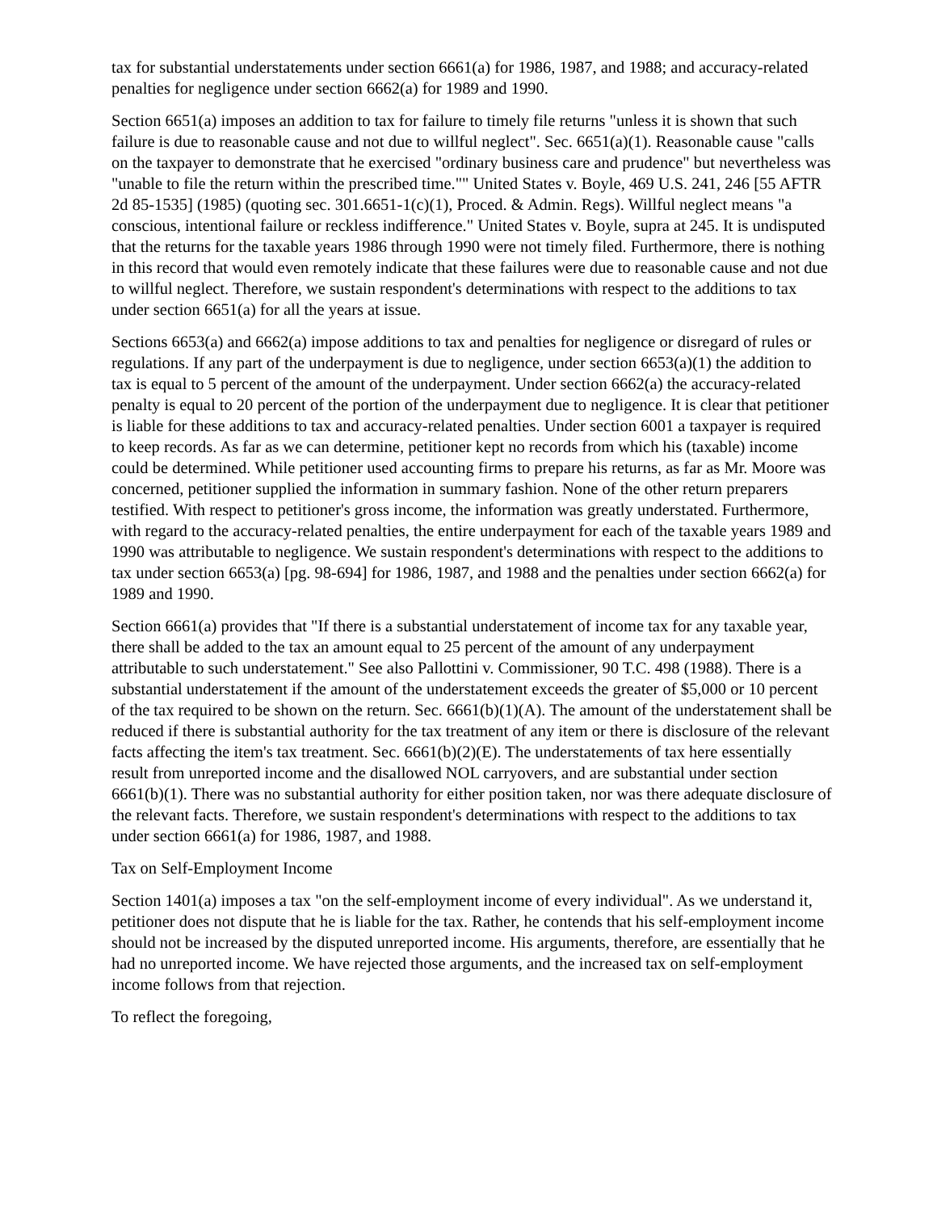tax for substantial understatements under section 6661(a) for 1986, 1987, and 1988; and accuracy-related penalties for negligence under section 6662(a) for 1989 and 1990.
Section 6651(a) imposes an addition to tax for failure to timely file returns "unless it is shown that such failure is due to reasonable cause and not due to willful neglect". Sec. 6651(a)(1). Reasonable cause "calls on the taxpayer to demonstrate that he exercised "ordinary business care and prudence" but nevertheless was "unable to file the return within the prescribed time."" United States v. Boyle, 469 U.S. 241, 246 [55 AFTR 2d 85-1535] (1985) (quoting sec. 301.6651-1(c)(1), Proced. & Admin. Regs). Willful neglect means "a conscious, intentional failure or reckless indifference." United States v. Boyle, supra at 245. It is undisputed that the returns for the taxable years 1986 through 1990 were not timely filed. Furthermore, there is nothing in this record that would even remotely indicate that these failures were due to reasonable cause and not due to willful neglect. Therefore, we sustain respondent's determinations with respect to the additions to tax under section 6651(a) for all the years at issue.
Sections 6653(a) and 6662(a) impose additions to tax and penalties for negligence or disregard of rules or regulations. If any part of the underpayment is due to negligence, under section 6653(a)(1) the addition to tax is equal to 5 percent of the amount of the underpayment. Under section 6662(a) the accuracy-related penalty is equal to 20 percent of the portion of the underpayment due to negligence. It is clear that petitioner is liable for these additions to tax and accuracy-related penalties. Under section 6001 a taxpayer is required to keep records. As far as we can determine, petitioner kept no records from which his (taxable) income could be determined. While petitioner used accounting firms to prepare his returns, as far as Mr. Moore was concerned, petitioner supplied the information in summary fashion. None of the other return preparers testified. With respect to petitioner's gross income, the information was greatly understated. Furthermore, with regard to the accuracy-related penalties, the entire underpayment for each of the taxable years 1989 and 1990 was attributable to negligence. We sustain respondent's determinations with respect to the additions to tax under section 6653(a) [pg. 98-694] for 1986, 1987, and 1988 and the penalties under section 6662(a) for 1989 and 1990.
Section 6661(a) provides that "If there is a substantial understatement of income tax for any taxable year, there shall be added to the tax an amount equal to 25 percent of the amount of any underpayment attributable to such understatement." See also Pallottini v. Commissioner, 90 T.C. 498 (1988). There is a substantial understatement if the amount of the understatement exceeds the greater of $5,000 or 10 percent of the tax required to be shown on the return. Sec. 6661(b)(1)(A). The amount of the understatement shall be reduced if there is substantial authority for the tax treatment of any item or there is disclosure of the relevant facts affecting the item's tax treatment. Sec. 6661(b)(2)(E). The understatements of tax here essentially result from unreported income and the disallowed NOL carryovers, and are substantial under section 6661(b)(1). There was no substantial authority for either position taken, nor was there adequate disclosure of the relevant facts. Therefore, we sustain respondent's determinations with respect to the additions to tax under section 6661(a) for 1986, 1987, and 1988.
Tax on Self-Employment Income
Section 1401(a) imposes a tax "on the self-employment income of every individual". As we understand it, petitioner does not dispute that he is liable for the tax. Rather, he contends that his self-employment income should not be increased by the disputed unreported income. His arguments, therefore, are essentially that he had no unreported income. We have rejected those arguments, and the increased tax on self-employment income follows from that rejection.
To reflect the foregoing,